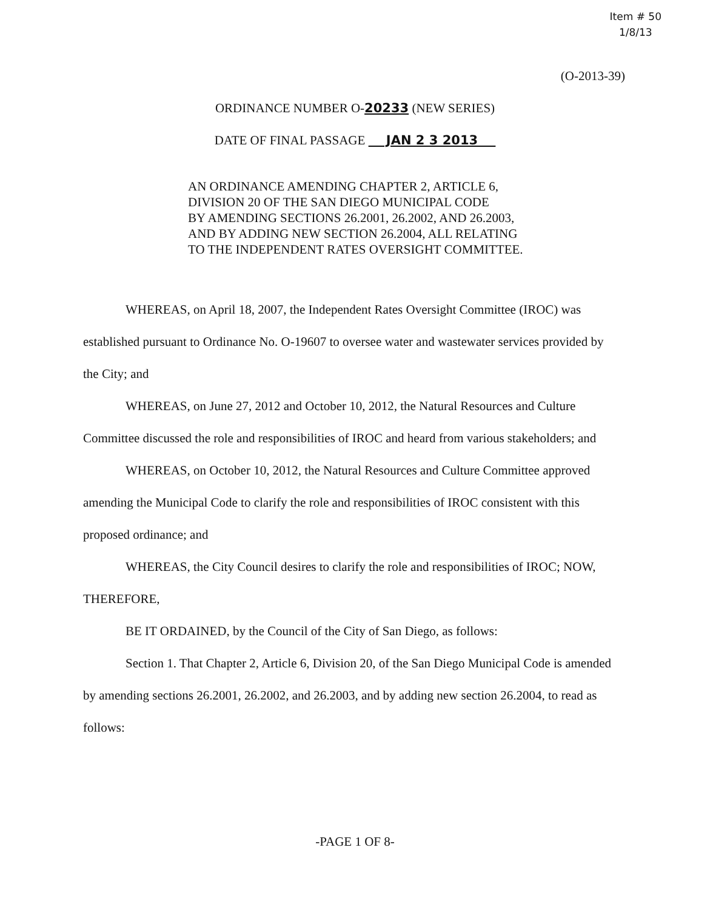Item # 50
1/8/13
(O-2013-39)
ORDINANCE NUMBER O-20233 (NEW SERIES)
DATE OF FINAL PASSAGE JAN 2 3 2013
AN ORDINANCE AMENDING CHAPTER 2, ARTICLE 6,
DIVISION 20 OF THE SAN DIEGO MUNICIPAL CODE
BY AMENDING SECTIONS 26.2001, 26.2002, AND 26.2003,
AND BY ADDING NEW SECTION 26.2004, ALL RELATING
TO THE INDEPENDENT RATES OVERSIGHT COMMITTEE.
WHEREAS, on April 18, 2007, the Independent Rates Oversight Committee (IROC) was established pursuant to Ordinance No. O-19607 to oversee water and wastewater services provided by the City; and
WHEREAS, on June 27, 2012 and October 10, 2012, the Natural Resources and Culture Committee discussed the role and responsibilities of IROC and heard from various stakeholders; and
WHEREAS, on October 10, 2012, the Natural Resources and Culture Committee approved amending the Municipal Code to clarify the role and responsibilities of IROC consistent with this proposed ordinance; and
WHEREAS, the City Council desires to clarify the role and responsibilities of IROC; NOW, THEREFORE,
BE IT ORDAINED, by the Council of the City of San Diego, as follows:
Section 1. That Chapter 2, Article 6, Division 20, of the San Diego Municipal Code is amended by amending sections 26.2001, 26.2002, and 26.2003, and by adding new section 26.2004, to read as follows:
-PAGE 1 OF 8-